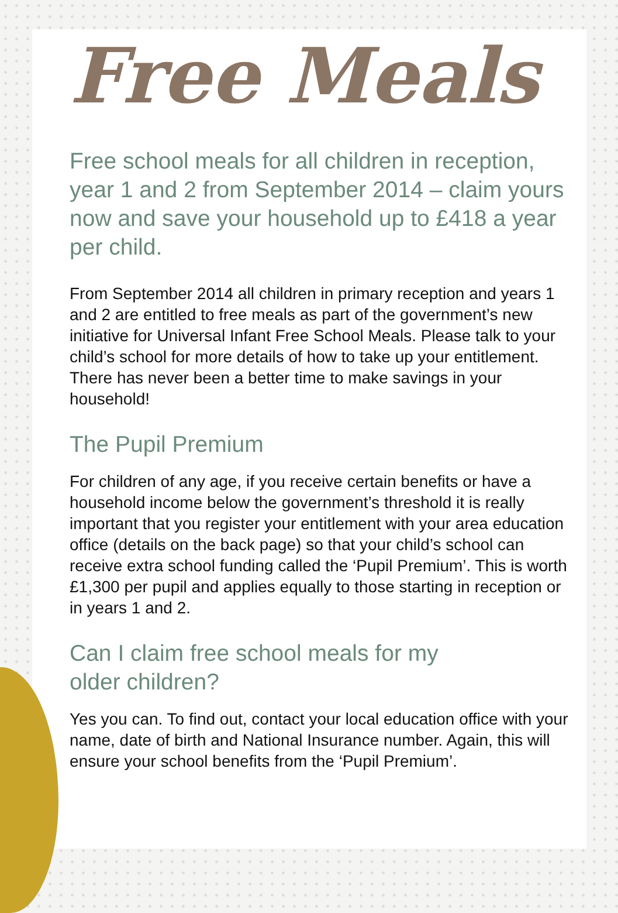Free Meals
Free school meals for all children in reception, year 1 and 2 from September 2014 – claim yours now and save your household up to £418 a year per child.
From September 2014 all children in primary reception and years 1 and 2 are entitled to free meals as part of the government’s new initiative for Universal Infant Free School Meals. Please talk to your child’s school for more details of how to take up your entitlement. There has never been a better time to make savings in your household!
The Pupil Premium
For children of any age, if you receive certain benefits or have a household income below the government’s threshold it is really important that you register your entitlement with your area education office (details on the back page) so that your child’s school can receive extra school funding called the ‘Pupil Premium’. This is worth £1,300 per pupil and applies equally to those starting in reception or in years 1 and 2.
Can I claim free school meals for my
older children?
Yes you can. To find out, contact your local education office with your name, date of birth and National Insurance number. Again, this will ensure your school benefits from the ‘Pupil Premium’.